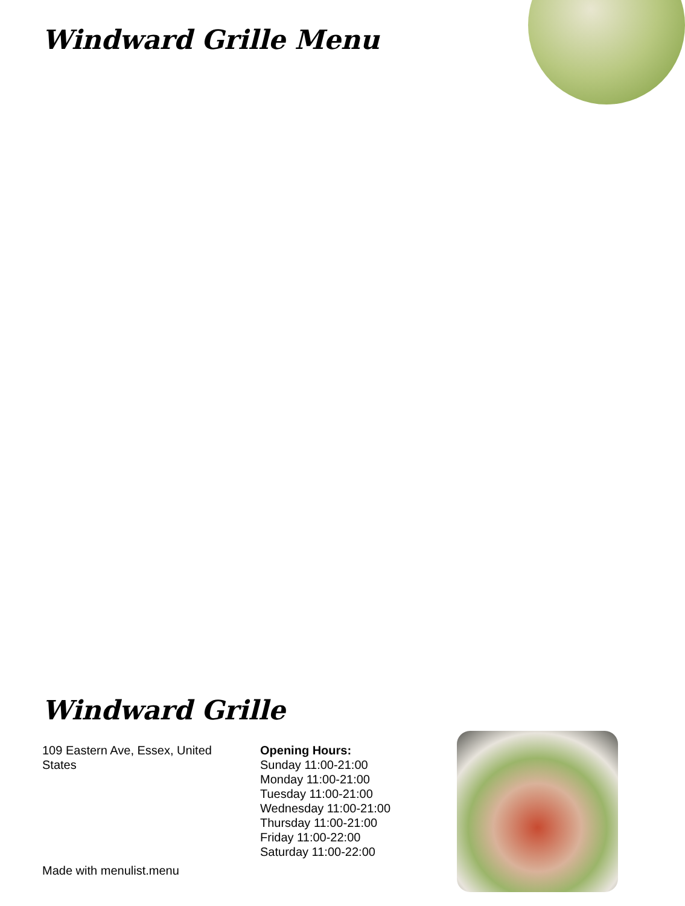Windward Grille Menu
Windward Grille
109 Eastern Ave, Essex, United States
Opening Hours:
Sunday 11:00-21:00
Monday 11:00-21:00
Tuesday 11:00-21:00
Wednesday 11:00-21:00
Thursday 11:00-21:00
Friday 11:00-22:00
Saturday 11:00-22:00
Made with menulist.menu